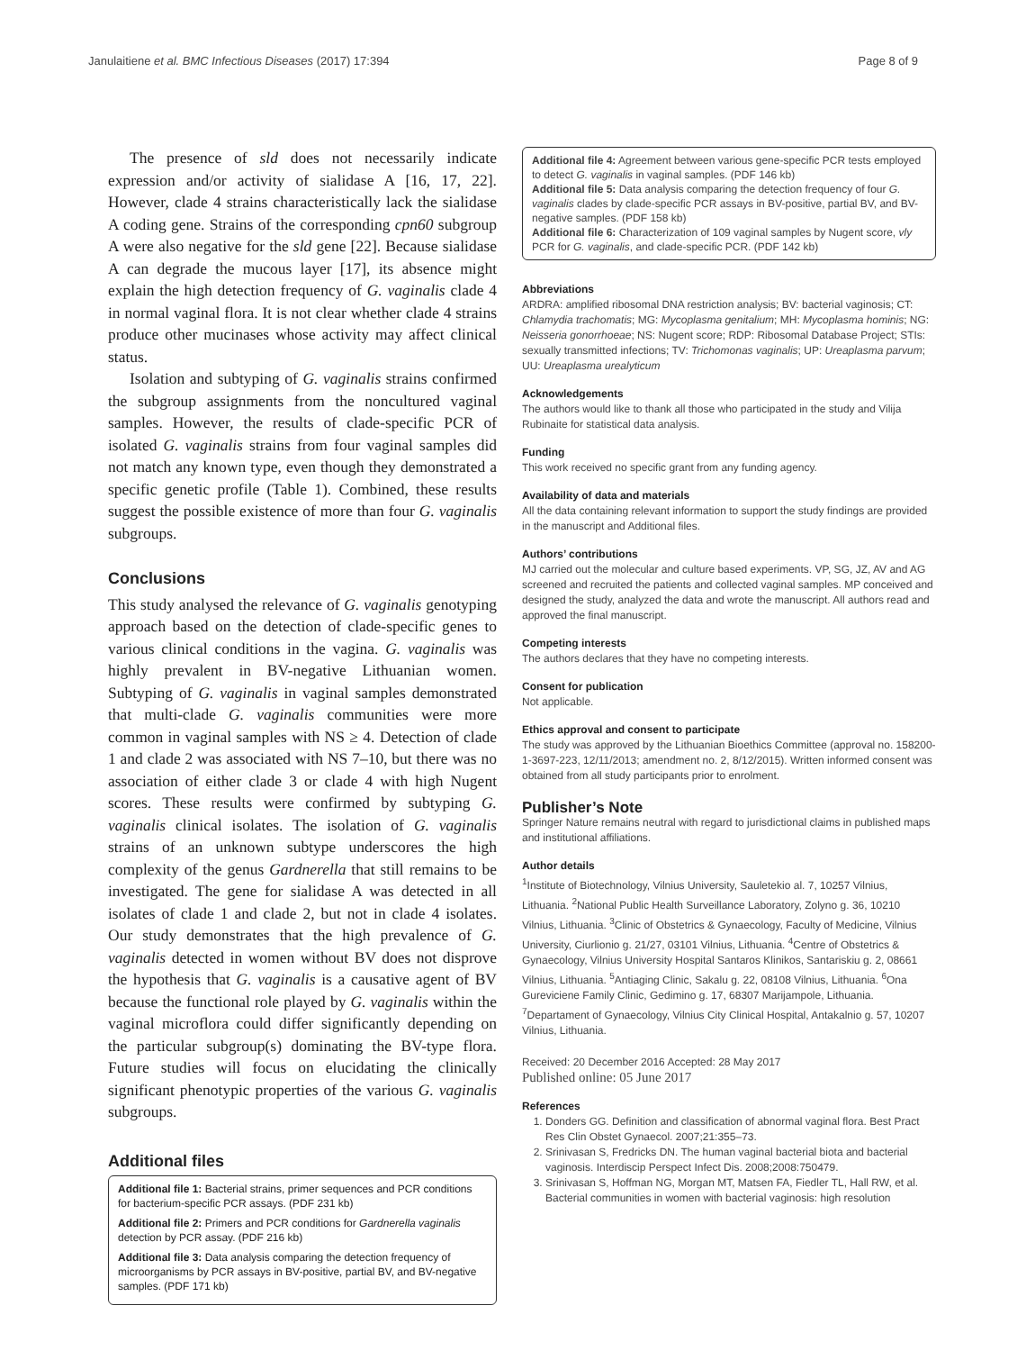Janulaitiene et al. BMC Infectious Diseases (2017) 17:394 Page 8 of 9
The presence of sld does not necessarily indicate expression and/or activity of sialidase A [16, 17, 22]. However, clade 4 strains characteristically lack the sialidase A coding gene. Strains of the corresponding cpn60 subgroup A were also negative for the sld gene [22]. Because sialidase A can degrade the mucous layer [17], its absence might explain the high detection frequency of G. vaginalis clade 4 in normal vaginal flora. It is not clear whether clade 4 strains produce other mucinases whose activity may affect clinical status.
Isolation and subtyping of G. vaginalis strains confirmed the subgroup assignments from the noncultured vaginal samples. However, the results of clade-specific PCR of isolated G. vaginalis strains from four vaginal samples did not match any known type, even though they demonstrated a specific genetic profile (Table 1). Combined, these results suggest the possible existence of more than four G. vaginalis subgroups.
Conclusions
This study analysed the relevance of G. vaginalis genotyping approach based on the detection of clade-specific genes to various clinical conditions in the vagina. G. vaginalis was highly prevalent in BV-negative Lithuanian women. Subtyping of G. vaginalis in vaginal samples demonstrated that multi-clade G. vaginalis communities were more common in vaginal samples with NS ≥ 4. Detection of clade 1 and clade 2 was associated with NS 7–10, but there was no association of either clade 3 or clade 4 with high Nugent scores. These results were confirmed by subtyping G. vaginalis clinical isolates. The isolation of G. vaginalis strains of an unknown subtype underscores the high complexity of the genus Gardnerella that still remains to be investigated. The gene for sialidase A was detected in all isolates of clade 1 and clade 2, but not in clade 4 isolates. Our study demonstrates that the high prevalence of G. vaginalis detected in women without BV does not disprove the hypothesis that G. vaginalis is a causative agent of BV because the functional role played by G. vaginalis within the vaginal microflora could differ significantly depending on the particular subgroup(s) dominating the BV-type flora. Future studies will focus on elucidating the clinically significant phenotypic properties of the various G. vaginalis subgroups.
Additional files
Additional file 1: Bacterial strains, primer sequences and PCR conditions for bacterium-specific PCR assays. (PDF 231 kb)
Additional file 2: Primers and PCR conditions for Gardnerella vaginalis detection by PCR assay. (PDF 216 kb)
Additional file 3: Data analysis comparing the detection frequency of microorganisms by PCR assays in BV-positive, partial BV, and BV-negative samples. (PDF 171 kb)
Additional file 4: Agreement between various gene-specific PCR tests employed to detect G. vaginalis in vaginal samples. (PDF 146 kb)
Additional file 5: Data analysis comparing the detection frequency of four G. vaginalis clades by clade-specific PCR assays in BV-positive, partial BV, and BV-negative samples. (PDF 158 kb)
Additional file 6: Characterization of 109 vaginal samples by Nugent score, vly PCR for G. vaginalis, and clade-specific PCR. (PDF 142 kb)
Abbreviations
ARDRA: amplified ribosomal DNA restriction analysis; BV: bacterial vaginosis; CT: Chlamydia trachomatis; MG: Mycoplasma genitalium; MH: Mycoplasma hominis; NG: Neisseria gonorrhoeae; NS: Nugent score; RDP: Ribosomal Database Project; STIs: sexually transmitted infections; TV: Trichomonas vaginalis; UP: Ureaplasma parvum; UU: Ureaplasma urealyticum
Acknowledgements
The authors would like to thank all those who participated in the study and Vilija Rubinaite for statistical data analysis.
Funding
This work received no specific grant from any funding agency.
Availability of data and materials
All the data containing relevant information to support the study findings are provided in the manuscript and Additional files.
Authors’ contributions
MJ carried out the molecular and culture based experiments. VP, SG, JZ, AV and AG screened and recruited the patients and collected vaginal samples. MP conceived and designed the study, analyzed the data and wrote the manuscript. All authors read and approved the final manuscript.
Competing interests
The authors declares that they have no competing interests.
Consent for publication
Not applicable.
Ethics approval and consent to participate
The study was approved by the Lithuanian Bioethics Committee (approval no. 158200-1-3697-223, 12/11/2013; amendment no. 2, 8/12/2015). Written informed consent was obtained from all study participants prior to enrolment.
Publisher’s Note
Springer Nature remains neutral with regard to jurisdictional claims in published maps and institutional affiliations.
Author details
<sup>1</sup> Institute of Biotechnology, Vilnius University, Sauletekio al. 7, 10257 Vilnius, Lithuania. <sup>2</sup>National Public Health Surveillance Laboratory, Zolyno g. 36, 10210 Vilnius, Lithuania. <sup>3</sup>Clinic of Obstetrics & Gynaecology, Faculty of Medicine, Vilnius University, Ciurlionio g. 21/27, 03101 Vilnius, Lithuania. <sup>4</sup>Centre of Obstetrics & Gynaecology, Vilnius University Hospital Santaros Klinikos, Santariskiu g. 2, 08661 Vilnius, Lithuania. <sup>5</sup>Antiaging Clinic, Sakalu g. 22, 08108 Vilnius, Lithuania. <sup>6</sup>Ona Gureviciene Family Clinic, Gedimino g. 17, 68307 Marijampole, Lithuania. <sup>7</sup>Departament of Gynaecology, Vilnius City Clinical Hospital, Antakalnio g. 57, 10207 Vilnius, Lithuania.
Received: 20 December 2016 Accepted: 28 May 2017
Published online: 05 June 2017
References
1. Donders GG. Definition and classification of abnormal vaginal flora. Best Pract Res Clin Obstet Gynaecol. 2007;21:355–73.
2. Srinivasan S, Fredricks DN. The human vaginal bacterial biota and bacterial vaginosis. Interdiscip Perspect Infect Dis. 2008;2008:750479.
3. Srinivasan S, Hoffman NG, Morgan MT, Matsen FA, Fiedler TL, Hall RW, et al. Bacterial communities in women with bacterial vaginosis: high resolution